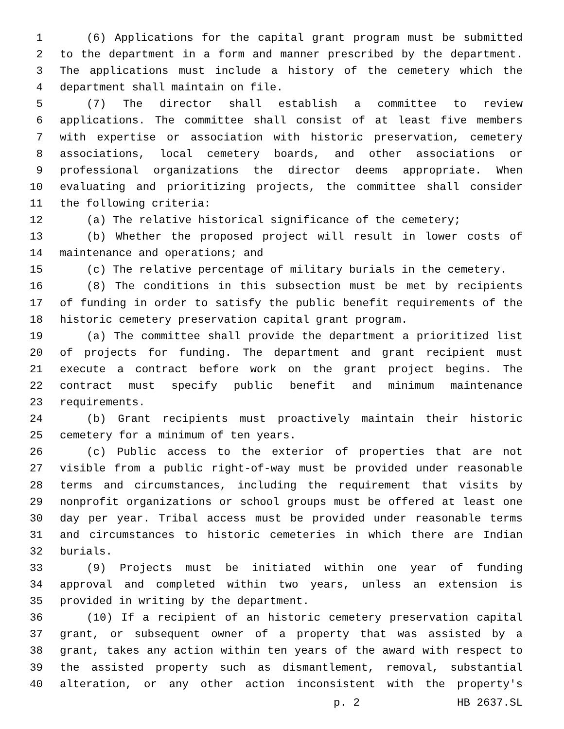1 (6) Applications for the capital grant program must be submitted
2 to the department in a form and manner prescribed by the department.
3 The applications must include a history of the cemetery which the
4 department shall maintain on file.
5 (7) The director shall establish a committee to review
6 applications. The committee shall consist of at least five members
7 with expertise or association with historic preservation, cemetery
8 associations, local cemetery boards, and other associations or
9 professional organizations the director deems appropriate. When
10 evaluating and prioritizing projects, the committee shall consider
11 the following criteria:
12 (a) The relative historical significance of the cemetery;
13 (b) Whether the proposed project will result in lower costs of
14 maintenance and operations; and
15 (c) The relative percentage of military burials in the cemetery.
16 (8) The conditions in this subsection must be met by recipients
17 of funding in order to satisfy the public benefit requirements of the
18 historic cemetery preservation capital grant program.
19 (a) The committee shall provide the department a prioritized list
20 of projects for funding. The department and grant recipient must
21 execute a contract before work on the grant project begins. The
22 contract must specify public benefit and minimum maintenance
23 requirements.
24 (b) Grant recipients must proactively maintain their historic
25 cemetery for a minimum of ten years.
26 (c) Public access to the exterior of properties that are not
27 visible from a public right-of-way must be provided under reasonable
28 terms and circumstances, including the requirement that visits by
29 nonprofit organizations or school groups must be offered at least one
30 day per year. Tribal access must be provided under reasonable terms
31 and circumstances to historic cemeteries in which there are Indian
32 burials.
33 (9) Projects must be initiated within one year of funding
34 approval and completed within two years, unless an extension is
35 provided in writing by the department.
36 (10) If a recipient of an historic cemetery preservation capital
37 grant, or subsequent owner of a property that was assisted by a
38 grant, takes any action within ten years of the award with respect to
39 the assisted property such as dismantlement, removal, substantial
40 alteration, or any other action inconsistent with the property's
p. 2 HB 2637.SL